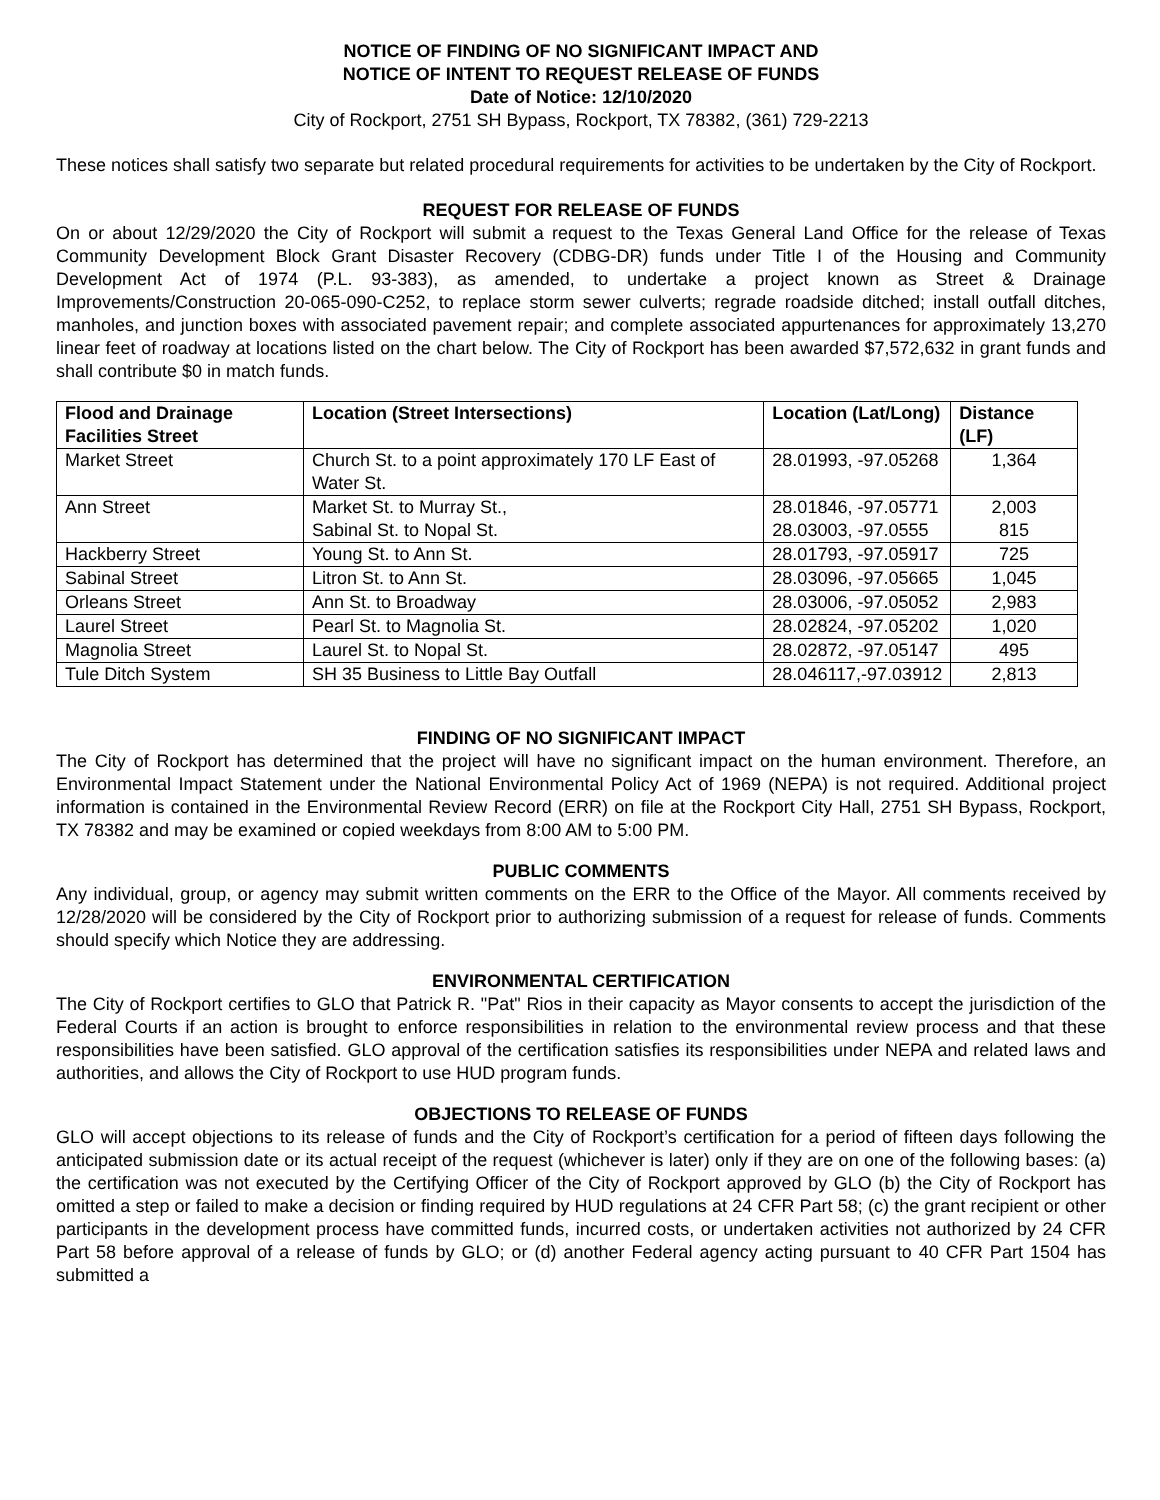NOTICE OF FINDING OF NO SIGNIFICANT IMPACT AND
NOTICE OF INTENT TO REQUEST RELEASE OF FUNDS
Date of Notice: 12/10/2020
City of Rockport, 2751 SH Bypass, Rockport, TX 78382, (361) 729-2213
These notices shall satisfy two separate but related procedural requirements for activities to be undertaken by the City of Rockport.
REQUEST FOR RELEASE OF FUNDS
On or about 12/29/2020 the City of Rockport will submit a request to the Texas General Land Office for the release of Texas Community Development Block Grant Disaster Recovery (CDBG-DR) funds under Title I of the Housing and Community Development Act of 1974 (P.L. 93-383), as amended, to undertake a project known as Street & Drainage Improvements/Construction 20-065-090-C252, to replace storm sewer culverts; regrade roadside ditched; install outfall ditches, manholes, and junction boxes with associated pavement repair; and complete associated appurtenances for approximately 13,270 linear feet of roadway at locations listed on the chart below. The City of Rockport has been awarded $7,572,632 in grant funds and shall contribute $0 in match funds.
| Flood and Drainage Facilities Street | Location (Street Intersections) | Location (Lat/Long) | Distance (LF) |
| --- | --- | --- | --- |
| Market Street | Church St. to a point approximately 170 LF East of Water St. | 28.01993, -97.05268 | 1,364 |
| Ann Street | Market St. to Murray St., Sabinal St. to Nopal St. | 28.01846, -97.05771 28.03003, -97.0555 | 2,003 815 |
| Hackberry Street | Young St. to Ann St. | 28.01793, -97.05917 | 725 |
| Sabinal Street | Litron St. to Ann St. | 28.03096, -97.05665 | 1,045 |
| Orleans Street | Ann St. to Broadway | 28.03006, -97.05052 | 2,983 |
| Laurel Street | Pearl St. to Magnolia St. | 28.02824, -97.05202 | 1,020 |
| Magnolia Street | Laurel St. to Nopal St. | 28.02872, -97.05147 | 495 |
| Tule Ditch System | SH 35 Business to Little Bay Outfall | 28.046117,-97.03912 | 2,813 |
FINDING OF NO SIGNIFICANT IMPACT
The City of Rockport has determined that the project will have no significant impact on the human environment. Therefore, an Environmental Impact Statement under the National Environmental Policy Act of 1969 (NEPA) is not required. Additional project information is contained in the Environmental Review Record (ERR) on file at the Rockport City Hall, 2751 SH Bypass, Rockport, TX 78382 and may be examined or copied weekdays from 8:00 AM to 5:00 PM.
PUBLIC COMMENTS
Any individual, group, or agency may submit written comments on the ERR to the Office of the Mayor. All comments received by 12/28/2020 will be considered by the City of Rockport prior to authorizing submission of a request for release of funds. Comments should specify which Notice they are addressing.
ENVIRONMENTAL CERTIFICATION
The City of Rockport certifies to GLO that Patrick R. "Pat" Rios in their capacity as Mayor consents to accept the jurisdiction of the Federal Courts if an action is brought to enforce responsibilities in relation to the environmental review process and that these responsibilities have been satisfied. GLO approval of the certification satisfies its responsibilities under NEPA and related laws and authorities, and allows the City of Rockport to use HUD program funds.
OBJECTIONS TO RELEASE OF FUNDS
GLO will accept objections to its release of funds and the City of Rockport’s certification for a period of fifteen days following the anticipated submission date or its actual receipt of the request (whichever is later) only if they are on one of the following bases: (a) the certification was not executed by the Certifying Officer of the City of Rockport approved by GLO (b) the City of Rockport has omitted a step or failed to make a decision or finding required by HUD regulations at 24 CFR Part 58; (c) the grant recipient or other participants in the development process have committed funds, incurred costs, or undertaken activities not authorized by 24 CFR Part 58 before approval of a release of funds by GLO; or (d) another Federal agency acting pursuant to 40 CFR Part 1504 has submitted a